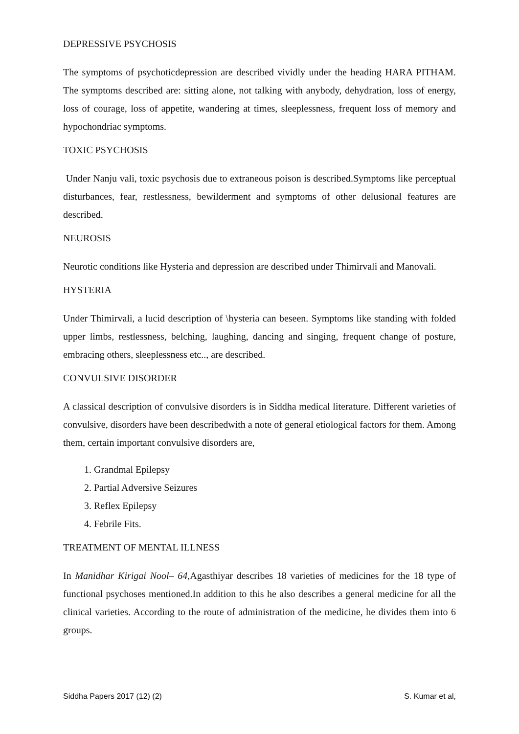DEPRESSIVE PSYCHOSIS
The symptoms of psychoticdepression are described vividly under the heading HARA PITHAM. The symptoms described are: sitting alone, not talking with anybody, dehydration, loss of energy, loss of courage, loss of appetite, wandering at times, sleeplessness, frequent loss of memory and hypochondriac symptoms.
TOXIC PSYCHOSIS
Under Nanju vali, toxic psychosis due to extraneous poison is described.Symptoms like perceptual disturbances, fear, restlessness, bewilderment and symptoms of other delusional features are described.
NEUROSIS
Neurotic conditions like Hysteria and depression are described under Thimirvali and Manovali.
HYSTERIA
Under Thimirvali, a lucid description of \hysteria can beseen. Symptoms like standing with folded upper limbs, restlessness, belching, laughing, dancing and singing, frequent change of posture, embracing others, sleeplessness etc.., are described.
CONVULSIVE DISORDER
A classical description of convulsive disorders is in Siddha medical literature. Different varieties of convulsive, disorders have been describedwith a note of general etiological factors for them. Among them, certain important convulsive disorders are,
1. Grandmal Epilepsy
2. Partial Adversive Seizures
3. Reflex Epilepsy
4. Febrile Fits.
TREATMENT OF MENTAL ILLNESS
In Manidhar Kirigai Nool– 64, Agasthiyar describes 18 varieties of medicines for the 18 type of functional psychoses mentioned.In addition to this he also describes a general medicine for all the clinical varieties. According to the route of administration of the medicine, he divides them into 6 groups.
Siddha Papers 2017 (12) (2) S. Kumar et al,